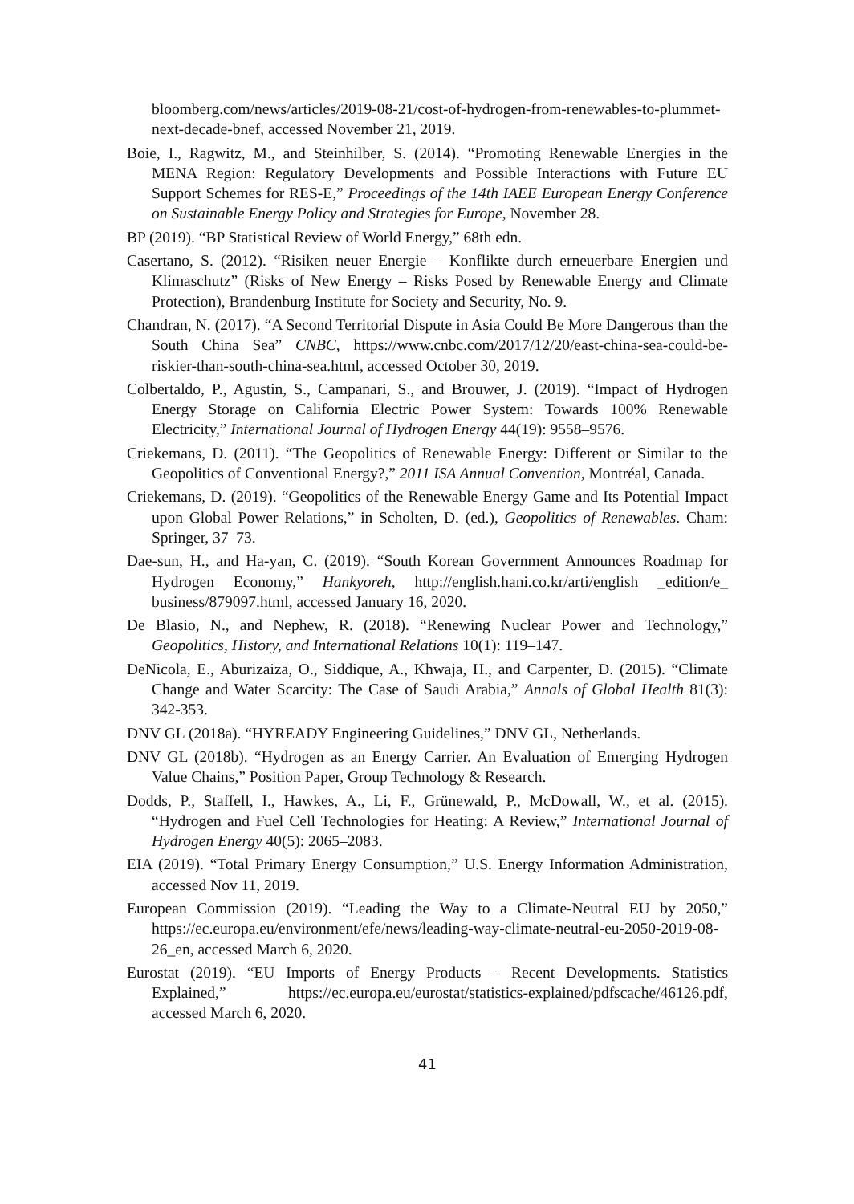bloomberg.com/news/articles/2019-08-21/cost-of-hydrogen-from-renewables-to-plummet-next-decade-bnef, accessed November 21, 2019.
Boie, I., Ragwitz, M., and Steinhilber, S. (2014). “Promoting Renewable Energies in the MENA Region: Regulatory Developments and Possible Interactions with Future EU Support Schemes for RES-E,” Proceedings of the 14th IAEE European Energy Conference on Sustainable Energy Policy and Strategies for Europe, November 28.
BP (2019). “BP Statistical Review of World Energy,” 68th edn.
Casertano, S. (2012). “Risiken neuer Energie – Konflikte durch erneuerbare Energien und Klimaschutz” (Risks of New Energy – Risks Posed by Renewable Energy and Climate Protection), Brandenburg Institute for Society and Security, No. 9.
Chandran, N. (2017). “A Second Territorial Dispute in Asia Could Be More Dangerous than the South China Sea” CNBC, https://www.cnbc.com/2017/12/20/east-china-sea-could-be-riskier-than-south-china-sea.html, accessed October 30, 2019.
Colbertaldo, P., Agustin, S., Campanari, S., and Brouwer, J. (2019). “Impact of Hydrogen Energy Storage on California Electric Power System: Towards 100% Renewable Electricity,” International Journal of Hydrogen Energy 44(19): 9558–9576.
Criekemans, D. (2011). “The Geopolitics of Renewable Energy: Different or Similar to the Geopolitics of Conventional Energy?,” 2011 ISA Annual Convention, Montréal, Canada.
Criekemans, D. (2019). “Geopolitics of the Renewable Energy Game and Its Potential Impact upon Global Power Relations,” in Scholten, D. (ed.), Geopolitics of Renewables. Cham: Springer, 37–73.
Dae-sun, H., and Ha-yan, C. (2019). “South Korean Government Announces Roadmap for Hydrogen Economy,” Hankyoreh, http://english.hani.co.kr/arti/english _edition/e_ business/879097.html, accessed January 16, 2020.
De Blasio, N., and Nephew, R. (2018). “Renewing Nuclear Power and Technology,” Geopolitics, History, and International Relations 10(1): 119–147.
DeNicola, E., Aburizaiza, O., Siddique, A., Khwaja, H., and Carpenter, D. (2015). “Climate Change and Water Scarcity: The Case of Saudi Arabia,” Annals of Global Health 81(3): 342‑353.
DNV GL (2018a). “HYREADY Engineering Guidelines,” DNV GL, Netherlands.
DNV GL (2018b). “Hydrogen as an Energy Carrier. An Evaluation of Emerging Hydrogen Value Chains,” Position Paper, Group Technology & Research.
Dodds, P., Staffell, I., Hawkes, A., Li, F., Grünewald, P., McDowall, W., et al. (2015). “Hydrogen and Fuel Cell Technologies for Heating: A Review,” International Journal of Hydrogen Energy 40(5): 2065–2083.
EIA (2019). “Total Primary Energy Consumption,” U.S. Energy Information Administration, accessed Nov 11, 2019.
European Commission (2019). “Leading the Way to a Climate-Neutral EU by 2050,” https://ec.europa.eu/environment/efe/news/leading-way-climate-neutral-eu-2050-2019-08-26_en, accessed March 6, 2020.
Eurostat (2019). “EU Imports of Energy Products – Recent Developments. Statistics Explained,” https://ec.europa.eu/eurostat/statistics-explained/pdfscache/46126.pdf, accessed March 6, 2020.
41